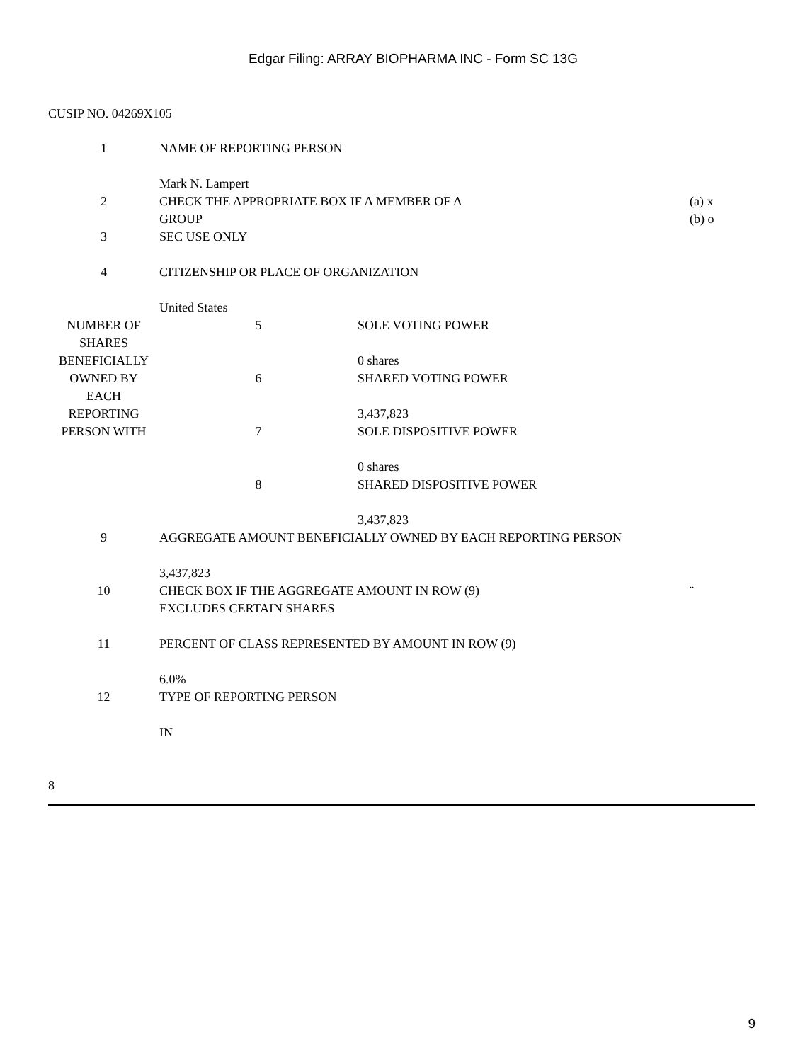Edgar Filing: ARRAY BIOPHARMA INC - Form SC 13G
CUSIP NO. 04269X105
| 1 | NAME OF REPORTING PERSON Mark N. Lampert | | |
| 2 | CHECK THE APPROPRIATE BOX IF A MEMBER OF A GROUP | | (a) x (b) o |
| 3 | SEC USE ONLY | | |
| 4 | CITIZENSHIP OR PLACE OF ORGANIZATION United States | | |
| NUMBER OF SHARES BENEFICIALLY OWNED BY EACH REPORTING PERSON WITH | 5 | SOLE VOTING POWER 0 shares | |
| | 6 | SHARED VOTING POWER 3,437,823 | |
| | 7 | SOLE DISPOSITIVE POWER 0 shares | |
| | 8 | SHARED DISPOSITIVE POWER 3,437,823 | |
| 9 | AGGREGATE AMOUNT BENEFICIALLY OWNED BY EACH REPORTING PERSON 3,437,823 | | |
| 10 | CHECK BOX IF THE AGGREGATE AMOUNT IN ROW (9) EXCLUDES CERTAIN SHARES | | ¨ |
| 11 | PERCENT OF CLASS REPRESENTED BY AMOUNT IN ROW (9) 6.0% | | |
| 12 | TYPE OF REPORTING PERSON IN | | |
8
9